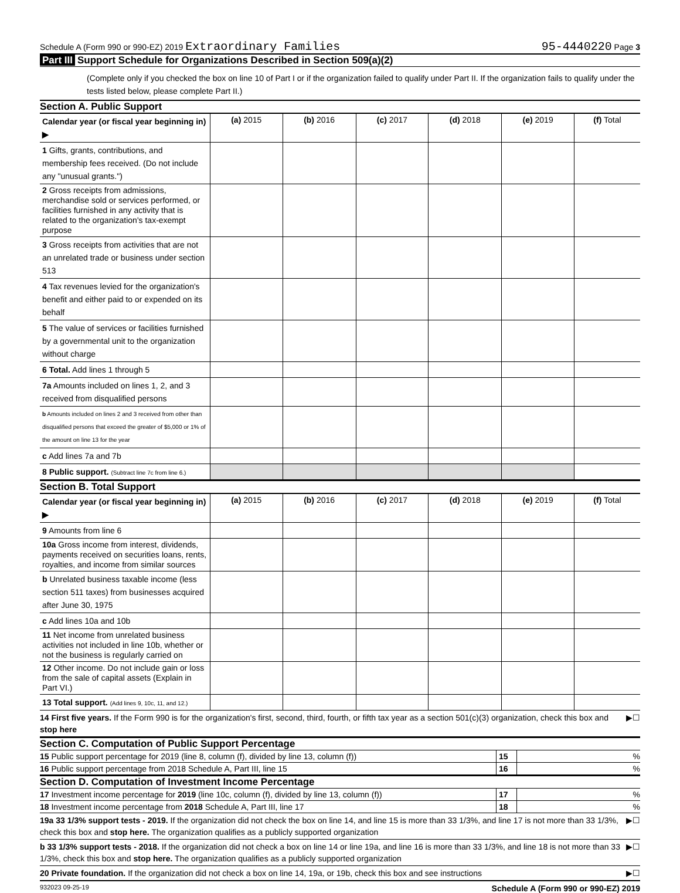Schedule A (Form 990 or 990-EZ) 2019 Extraordinary Families
95-4440220 Page 3
Part III Support Schedule for Organizations Described in Section 509(a)(2)
(Complete only if you checked the box on line 10 of Part I or if the organization failed to qualify under Part II. If the organization fails to qualify under the tests listed below, please complete Part II.)
Section A. Public Support
| Calendar year (or fiscal year beginning in) ▶ | (a) 2015 | (b) 2016 | (c) 2017 | (d) 2018 | (e) 2019 | (f) Total |
| 1 Gifts, grants, contributions, and membership fees received. (Do not include any "unusual grants.") | | | | | | |
| 2 Gross receipts from admissions, merchandise sold or services performed, or facilities furnished in any activity that is related to the organization's tax-exempt purpose | | | | | | |
| 3 Gross receipts from activities that are not an unrelated trade or business under section 513 | | | | | | |
| 4 Tax revenues levied for the organization's benefit and either paid to or expended on its behalf | | | | | | |
| 5 The value of services or facilities furnished by a governmental unit to the organization without charge | | | | | | |
| 6 Total. Add lines 1 through 5 | | | | | | |
| 7a Amounts included on lines 1, 2, and 3 received from disqualified persons | | | | | | |
| b Amounts included on lines 2 and 3 received from other than disqualified persons that exceed the greater of $5,000 or 1% of the amount on line 13 for the year | | | | | | |
| c Add lines 7a and 7b | | | | | | |
| 8 Public support. (Subtract line 7c from line 6.) | | | | | | |
Section B. Total Support
| Calendar year (or fiscal year beginning in) ▶ | (a) 2015 | (b) 2016 | (c) 2017 | (d) 2018 | (e) 2019 | (f) Total |
| 9 Amounts from line 6 | | | | | | |
| 10a Gross income from interest, dividends, payments received on securities loans, rents, royalties, and income from similar sources | | | | | | |
| b Unrelated business taxable income (less section 511 taxes) from businesses acquired after June 30, 1975 | | | | | | |
| c Add lines 10a and 10b | | | | | | |
| 11 Net income from unrelated business activities not included in line 10b, whether or not the business is regularly carried on | | | | | | |
| 12 Other income. Do not include gain or loss from the sale of capital assets (Explain in Part VI.) | | | | | | |
| 13 Total support. (Add lines 9, 10c, 11, and 12.) | | | | | | |
14 First five years. If the Form 990 is for the organization's first, second, third, fourth, or fifth tax year as a section 501(c)(3) organization, check this box and stop here
▶☐
Section C. Computation of Public Support Percentage
15 Public support percentage for 2019 (line 8, column (f), divided by line 13, column (f))
15 %
16 Public support percentage from 2018 Schedule A, Part III, line 15
16 %
Section D. Computation of Investment Income Percentage
17 Investment income percentage for 2019 (line 10c, column (f), divided by line 13, column (f))
17 %
18 Investment income percentage from 2018 Schedule A, Part III, line 17
18 %
19a 33 1/3% support tests - 2019. If the organization did not check the box on line 14, and line 15 is more than 33 1/3%, and line 17 is not more than 33 1/3%, check this box and stop here. The organization qualifies as a publicly supported organization
▶☐
b 33 1/3% support tests - 2018. If the organization did not check a box on line 14 or line 19a, and line 16 is more than 33 1/3%, and line 18 is not more than 33 1/3%, check this box and stop here. The organization qualifies as a publicly supported organization
▶☐
20 Private foundation. If the organization did not check a box on line 14, 19a, or 19b, check this box and see instructions
▶☐
932023 09-25-19
Schedule A (Form 990 or 990-EZ) 2019